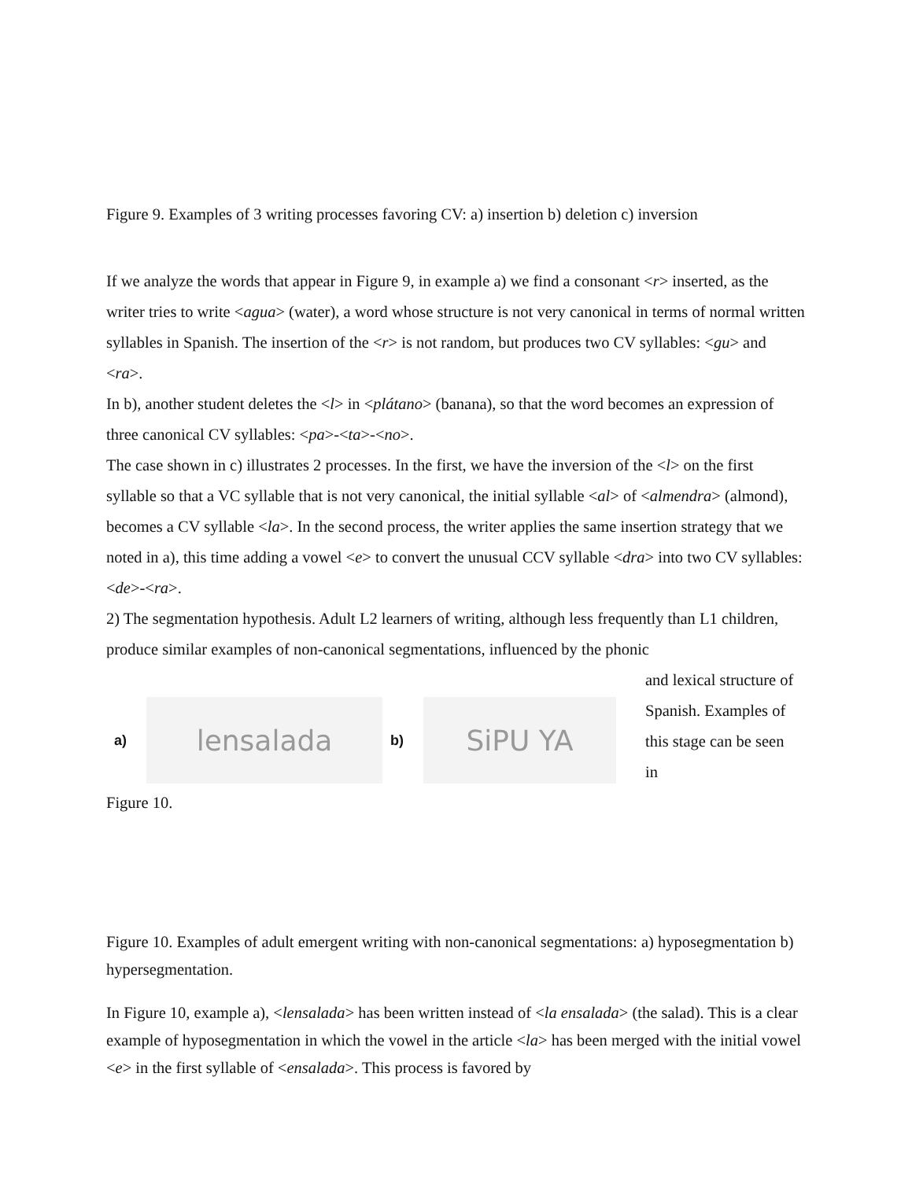Figure 9. Examples of 3 writing processes favoring CV: a) insertion b) deletion c) inversion
If we analyze the words that appear in Figure 9, in example a) we find a consonant <r> inserted, as the writer tries to write <agua> (water), a word whose structure is not very canonical in terms of normal written syllables in Spanish. The insertion of the <r> is not random, but produces two CV syllables: <gu> and <ra>.
In b), another student deletes the <l> in <plátano> (banana), so that the word becomes an expression of three canonical CV syllables: <pa>-<ta>-<no>.
The case shown in c) illustrates 2 processes. In the first, we have the inversion of the <l> on the first syllable so that a VC syllable that is not very canonical, the initial syllable <al> of <almendra> (almond), becomes a CV syllable <la>. In the second process, the writer applies the same insertion strategy that we noted in a), this time adding a vowel <e> to convert the unusual CCV syllable <dra> into two CV syllables: <de>-<ra>.
2) The segmentation hypothesis. Adult L2 learners of writing, although less frequently than L1 children, produce similar examples of non-canonical segmentations, influenced by the phonic
a)
lensalada
b)
SiPU YA
and lexical structure of Spanish. Examples of this stage can be seen in
Figure 10.
Figure 10. Examples of adult emergent writing with non-canonical segmentations: a) hyposegmentation b) hypersegmentation.
In Figure 10, example a), <lensalada> has been written instead of <la ensalada> (the salad). This is a clear example of hyposegmentation in which the vowel in the article <la> has been merged with the initial vowel <e> in the first syllable of <ensalada>. This process is favored by